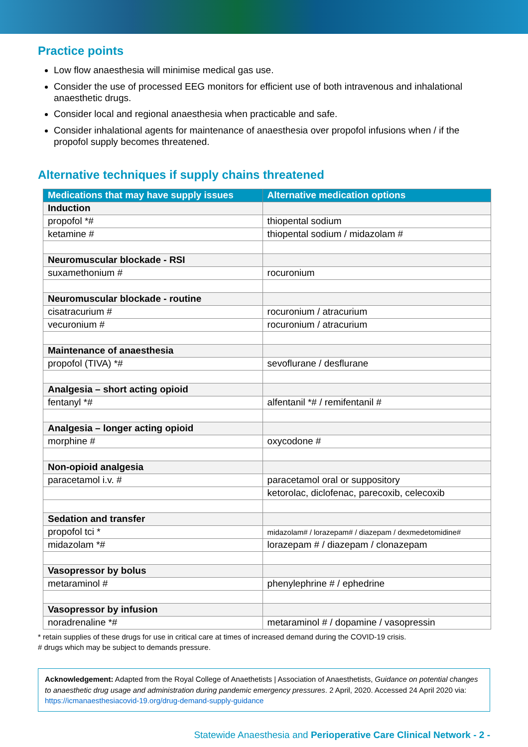Practice points
Low flow anaesthesia will minimise medical gas use.
Consider the use of processed EEG monitors for efficient use of both intravenous and inhalational anaesthetic drugs.
Consider local and regional anaesthesia when practicable and safe.
Consider inhalational agents for maintenance of anaesthesia over propofol infusions when / if the propofol supply becomes threatened.
Alternative techniques if supply chains threatened
| Medications that may have supply issues | Alternative medication options |
| --- | --- |
| Induction | |
| propofol *# | thiopental sodium |
| ketamine # | thiopental sodium / midazolam # |
| Neuromuscular blockade - RSI | |
| suxamethonium # | rocuronium |
| Neuromuscular blockade - routine | |
| cisatracurium # | rocuronium / atracurium |
| vecuronium # | rocuronium / atracurium |
| Maintenance of anaesthesia | |
| propofol (TIVA) *# | sevoflurane / desflurane |
| Analgesia – short acting opioid | |
| fentanyl *# | alfentanil *# / remifentanil # |
| Analgesia – longer acting opioid | |
| morphine # | oxycodone # |
| Non-opioid analgesia | |
| paracetamol i.v. # | paracetamol oral or suppository |
| | ketorolac, diclofenac, parecoxib, celecoxib |
| Sedation and transfer | |
| propofol tci * | midazolam# / lorazepam# / diazepam / dexmedetomidine# |
| midazolam *# | lorazepam # / diazepam / clonazepam |
| Vasopressor by bolus | |
| metaraminol # | phenylephrine # / ephedrine |
| Vasopressor by infusion | |
| noradrenaline *# | metaraminol # / dopamine / vasopressin |
* retain supplies of these drugs for use in critical care at times of increased demand during the COVID-19 crisis.
# drugs which may be subject to demands pressure.
Acknowledgement: Adapted from the Royal College of Anaethetists | Association of Anaesthetists, Guidance on potential changes to anaesthetic drug usage and administration during pandemic emergency pressures. 2 April, 2020. Accessed 24 April 2020 via: https://icmanaesthesiacovid-19.org/drug-demand-supply-guidance
Statewide Anaesthesia and Perioperative Care Clinical Network - 2 -